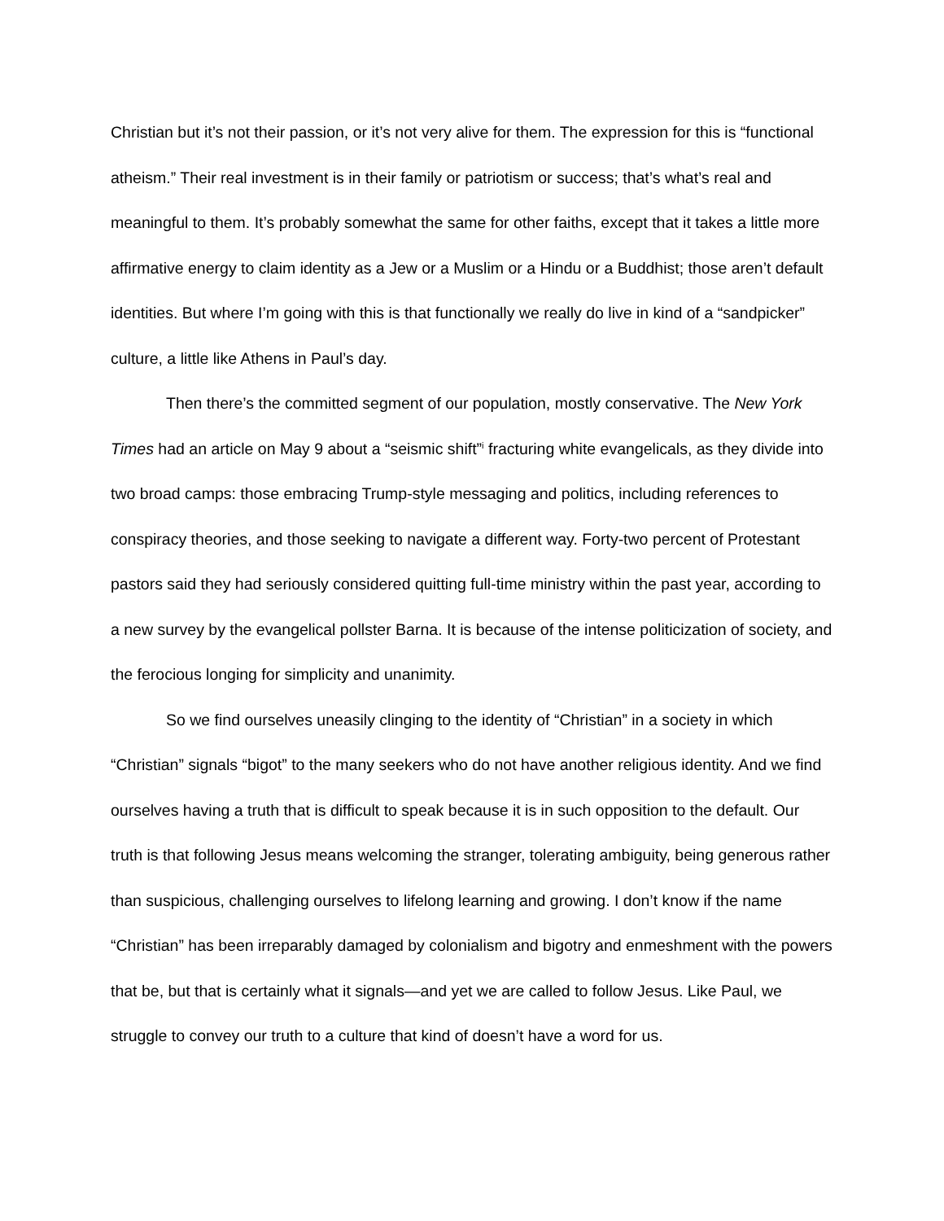Christian but it’s not their passion, or it’s not very alive for them. The expression for this is “functional atheism.” Their real investment is in their family or patriotism or success; that’s what’s real and meaningful to them. It’s probably somewhat the same for other faiths, except that it takes a little more affirmative energy to claim identity as a Jew or a Muslim or a Hindu or a Buddhist; those aren’t default identities. But where I’m going with this is that functionally we really do live in kind of a “sandpicker” culture, a little like Athens in Paul’s day.
Then there’s the committed segment of our population, mostly conservative. The New York Times had an article on May 9 about a “seismic shift”<sup>i</sup> fracturing white evangelicals, as they divide into two broad camps: those embracing Trump-style messaging and politics, including references to conspiracy theories, and those seeking to navigate a different way. Forty-two percent of Protestant pastors said they had seriously considered quitting full-time ministry within the past year, according to a new survey by the evangelical pollster Barna. It is because of the intense politicization of society, and the ferocious longing for simplicity and unanimity.
So we find ourselves uneasily clinging to the identity of “Christian” in a society in which “Christian” signals “bigot” to the many seekers who do not have another religious identity. And we find ourselves having a truth that is difficult to speak because it is in such opposition to the default. Our truth is that following Jesus means welcoming the stranger, tolerating ambiguity, being generous rather than suspicious, challenging ourselves to lifelong learning and growing. I don’t know if the name “Christian” has been irreparably damaged by colonialism and bigotry and enmeshment with the powers that be, but that is certainly what it signals—and yet we are called to follow Jesus. Like Paul, we struggle to convey our truth to a culture that kind of doesn’t have a word for us.